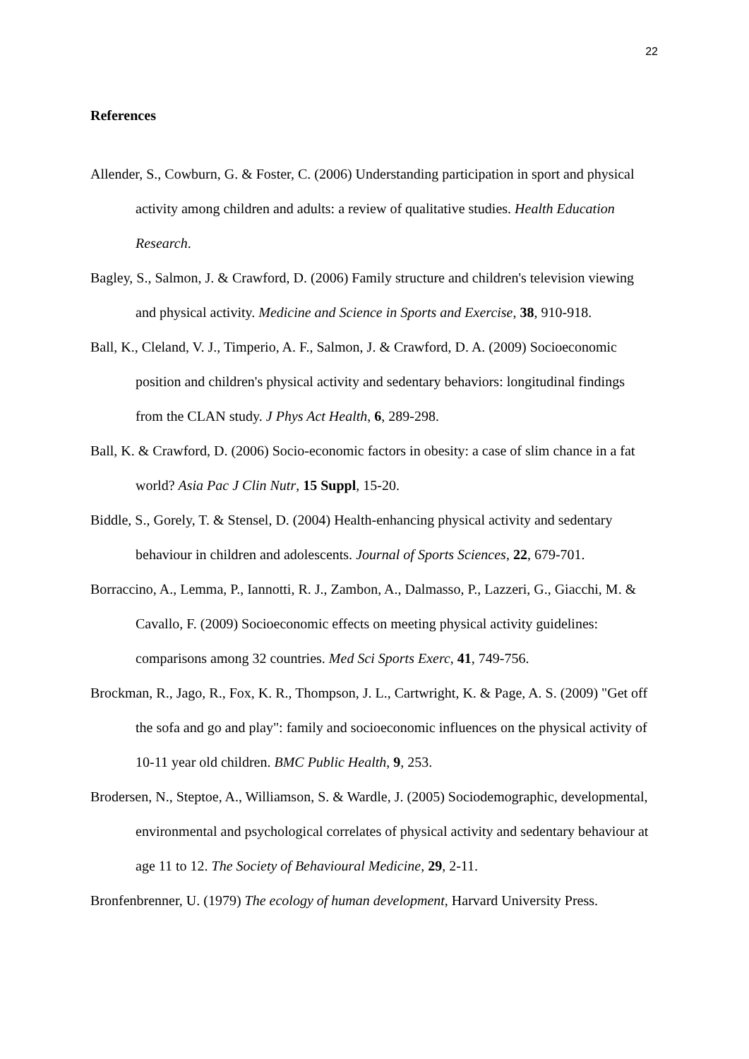22
References
Allender, S., Cowburn, G. & Foster, C. (2006) Understanding participation in sport and physical activity among children and adults: a review of qualitative studies. Health Education Research.
Bagley, S., Salmon, J. & Crawford, D. (2006) Family structure and children's television viewing and physical activity. Medicine and Science in Sports and Exercise, 38, 910-918.
Ball, K., Cleland, V. J., Timperio, A. F., Salmon, J. & Crawford, D. A. (2009) Socioeconomic position and children's physical activity and sedentary behaviors: longitudinal findings from the CLAN study. J Phys Act Health, 6, 289-298.
Ball, K. & Crawford, D. (2006) Socio-economic factors in obesity: a case of slim chance in a fat world? Asia Pac J Clin Nutr, 15 Suppl, 15-20.
Biddle, S., Gorely, T. & Stensel, D. (2004) Health-enhancing physical activity and sedentary behaviour in children and adolescents. Journal of Sports Sciences, 22, 679-701.
Borraccino, A., Lemma, P., Iannotti, R. J., Zambon, A., Dalmasso, P., Lazzeri, G., Giacchi, M. & Cavallo, F. (2009) Socioeconomic effects on meeting physical activity guidelines: comparisons among 32 countries. Med Sci Sports Exerc, 41, 749-756.
Brockman, R., Jago, R., Fox, K. R., Thompson, J. L., Cartwright, K. & Page, A. S. (2009) "Get off the sofa and go and play": family and socioeconomic influences on the physical activity of 10-11 year old children. BMC Public Health, 9, 253.
Brodersen, N., Steptoe, A., Williamson, S. & Wardle, J. (2005) Sociodemographic, developmental, environmental and psychological correlates of physical activity and sedentary behaviour at age 11 to 12. The Society of Behavioural Medicine, 29, 2-11.
Bronfenbrenner, U. (1979) The ecology of human development, Harvard University Press.